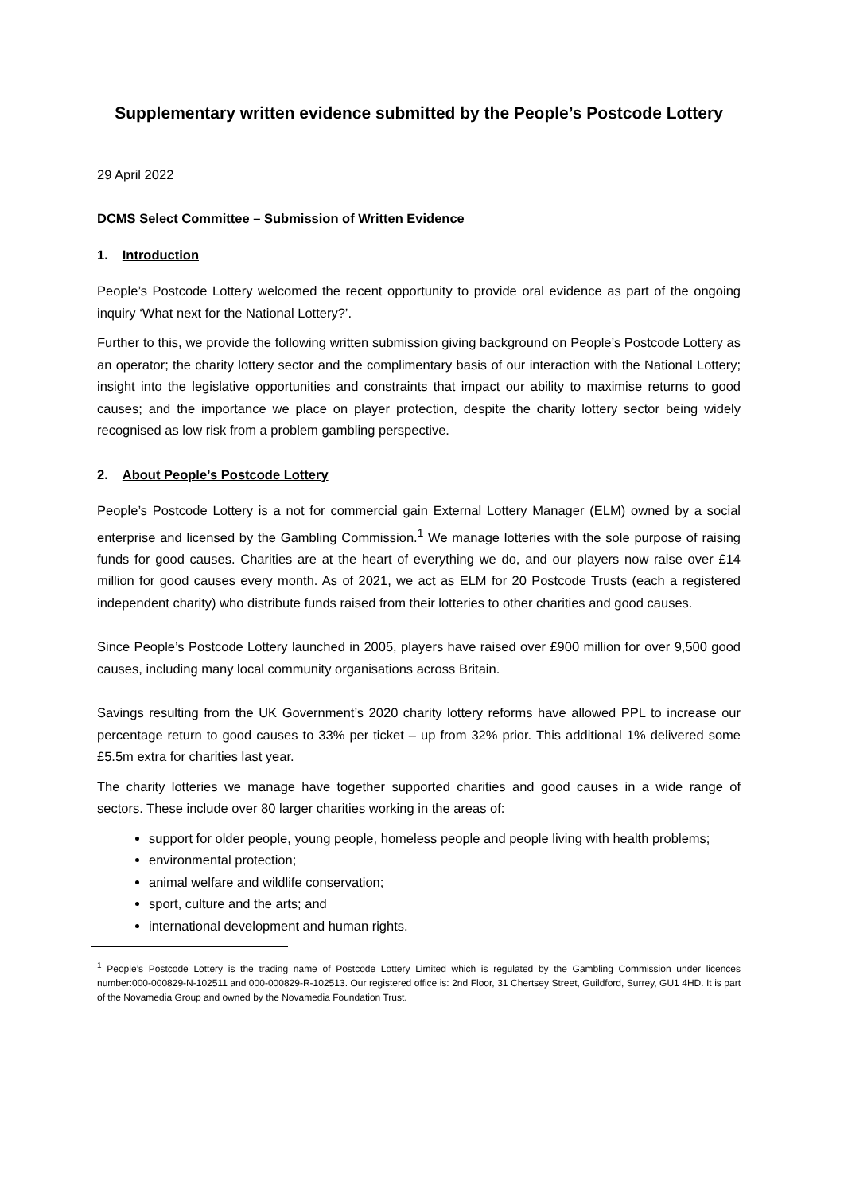Supplementary written evidence submitted by the People’s Postcode Lottery
29 April 2022
DCMS Select Committee – Submission of Written Evidence
1. Introduction
People’s Postcode Lottery welcomed the recent opportunity to provide oral evidence as part of the ongoing inquiry ‘What next for the National Lottery?’.
Further to this, we provide the following written submission giving background on People’s Postcode Lottery as an operator; the charity lottery sector and the complimentary basis of our interaction with the National Lottery; insight into the legislative opportunities and constraints that impact our ability to maximise returns to good causes; and the importance we place on player protection, despite the charity lottery sector being widely recognised as low risk from a problem gambling perspective.
2. About People’s Postcode Lottery
People’s Postcode Lottery is a not for commercial gain External Lottery Manager (ELM) owned by a social enterprise and licensed by the Gambling Commission.<sup>1</sup> We manage lotteries with the sole purpose of raising funds for good causes. Charities are at the heart of everything we do, and our players now raise over £14 million for good causes every month. As of 2021, we act as ELM for 20 Postcode Trusts (each a registered independent charity) who distribute funds raised from their lotteries to other charities and good causes.
Since People’s Postcode Lottery launched in 2005, players have raised over £900 million for over 9,500 good causes, including many local community organisations across Britain.
Savings resulting from the UK Government’s 2020 charity lottery reforms have allowed PPL to increase our percentage return to good causes to 33% per ticket – up from 32% prior. This additional 1% delivered some £5.5m extra for charities last year.
The charity lotteries we manage have together supported charities and good causes in a wide range of sectors. These include over 80 larger charities working in the areas of:
support for older people, young people, homeless people and people living with health problems;
environmental protection;
animal welfare and wildlife conservation;
sport, culture and the arts; and
international development and human rights.
<sup>1</sup> People’s Postcode Lottery is the trading name of Postcode Lottery Limited which is regulated by the Gambling Commission under licences number:000-000829-N-102511 and 000-000829-R-102513. Our registered office is: 2nd Floor, 31 Chertsey Street, Guildford, Surrey, GU1 4HD. It is part of the Novamedia Group and owned by the Novamedia Foundation Trust.